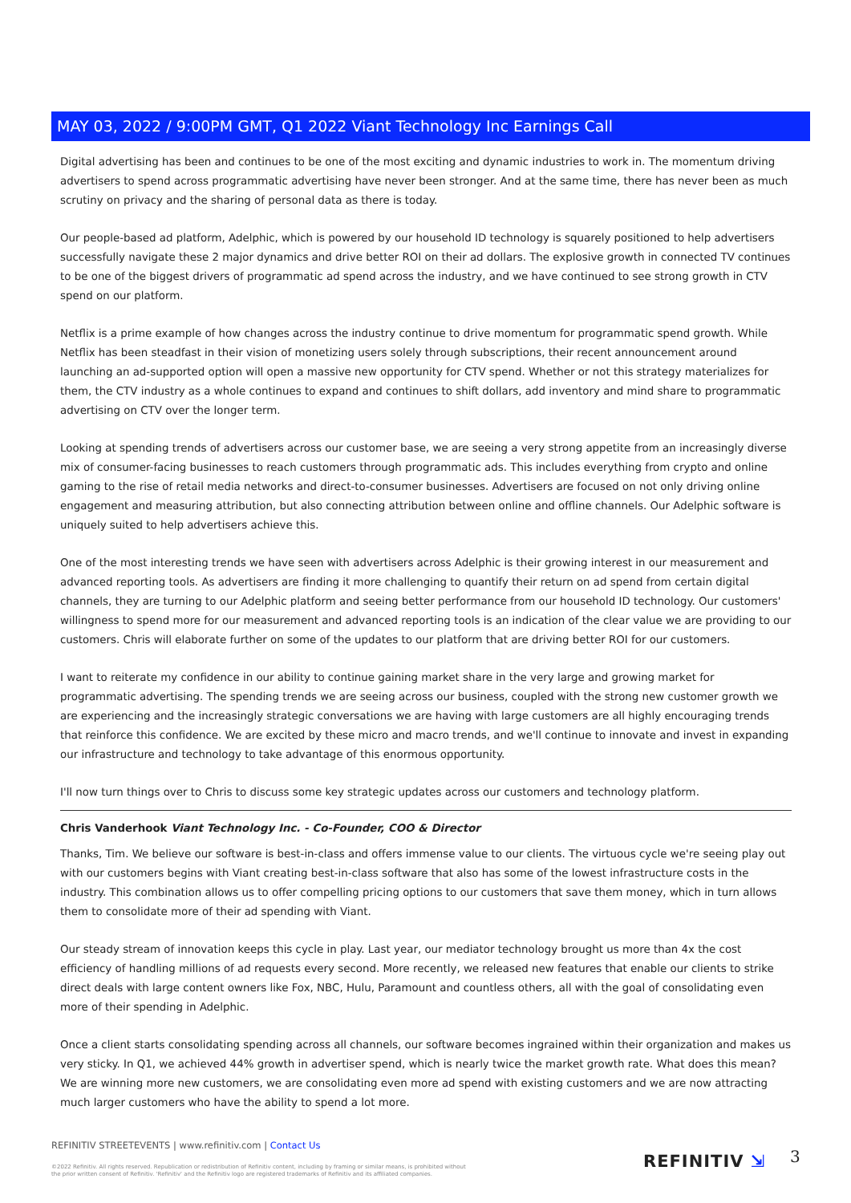MAY 03, 2022 / 9:00PM GMT, Q1 2022 Viant Technology Inc Earnings Call
Digital advertising has been and continues to be one of the most exciting and dynamic industries to work in. The momentum driving advertisers to spend across programmatic advertising have never been stronger. And at the same time, there has never been as much scrutiny on privacy and the sharing of personal data as there is today.
Our people-based ad platform, Adelphic, which is powered by our household ID technology is squarely positioned to help advertisers successfully navigate these 2 major dynamics and drive better ROI on their ad dollars. The explosive growth in connected TV continues to be one of the biggest drivers of programmatic ad spend across the industry, and we have continued to see strong growth in CTV spend on our platform.
Netflix is a prime example of how changes across the industry continue to drive momentum for programmatic spend growth. While Netflix has been steadfast in their vision of monetizing users solely through subscriptions, their recent announcement around launching an ad-supported option will open a massive new opportunity for CTV spend. Whether or not this strategy materializes for them, the CTV industry as a whole continues to expand and continues to shift dollars, add inventory and mind share to programmatic advertising on CTV over the longer term.
Looking at spending trends of advertisers across our customer base, we are seeing a very strong appetite from an increasingly diverse mix of consumer-facing businesses to reach customers through programmatic ads. This includes everything from crypto and online gaming to the rise of retail media networks and direct-to-consumer businesses. Advertisers are focused on not only driving online engagement and measuring attribution, but also connecting attribution between online and offline channels. Our Adelphic software is uniquely suited to help advertisers achieve this.
One of the most interesting trends we have seen with advertisers across Adelphic is their growing interest in our measurement and advanced reporting tools. As advertisers are finding it more challenging to quantify their return on ad spend from certain digital channels, they are turning to our Adelphic platform and seeing better performance from our household ID technology. Our customers' willingness to spend more for our measurement and advanced reporting tools is an indication of the clear value we are providing to our customers. Chris will elaborate further on some of the updates to our platform that are driving better ROI for our customers.
I want to reiterate my confidence in our ability to continue gaining market share in the very large and growing market for programmatic advertising. The spending trends we are seeing across our business, coupled with the strong new customer growth we are experiencing and the increasingly strategic conversations we are having with large customers are all highly encouraging trends that reinforce this confidence. We are excited by these micro and macro trends, and we'll continue to innovate and invest in expanding our infrastructure and technology to take advantage of this enormous opportunity.
I'll now turn things over to Chris to discuss some key strategic updates across our customers and technology platform.
Chris Vanderhook Viant Technology Inc. - Co-Founder, COO & Director
Thanks, Tim. We believe our software is best-in-class and offers immense value to our clients. The virtuous cycle we're seeing play out with our customers begins with Viant creating best-in-class software that also has some of the lowest infrastructure costs in the industry. This combination allows us to offer compelling pricing options to our customers that save them money, which in turn allows them to consolidate more of their ad spending with Viant.
Our steady stream of innovation keeps this cycle in play. Last year, our mediator technology brought us more than 4x the cost efficiency of handling millions of ad requests every second. More recently, we released new features that enable our clients to strike direct deals with large content owners like Fox, NBC, Hulu, Paramount and countless others, all with the goal of consolidating even more of their spending in Adelphic.
Once a client starts consolidating spending across all channels, our software becomes ingrained within their organization and makes us very sticky. In Q1, we achieved 44% growth in advertiser spend, which is nearly twice the market growth rate. What does this mean? We are winning more new customers, we are consolidating even more ad spend with existing customers and we are now attracting much larger customers who have the ability to spend a lot more.
REFINITIV STREETEVENTS | www.refinitiv.com | Contact Us
©2022 Refinitiv. All rights reserved. Republication or redistribution of Refinitiv content, including by framing or similar means, is prohibited without the prior written consent of Refinitiv. 'Refinitiv' and the Refinitiv logo are registered trademarks of Refinitiv and its affiliated companies.
REFINITIV ⇲ 3